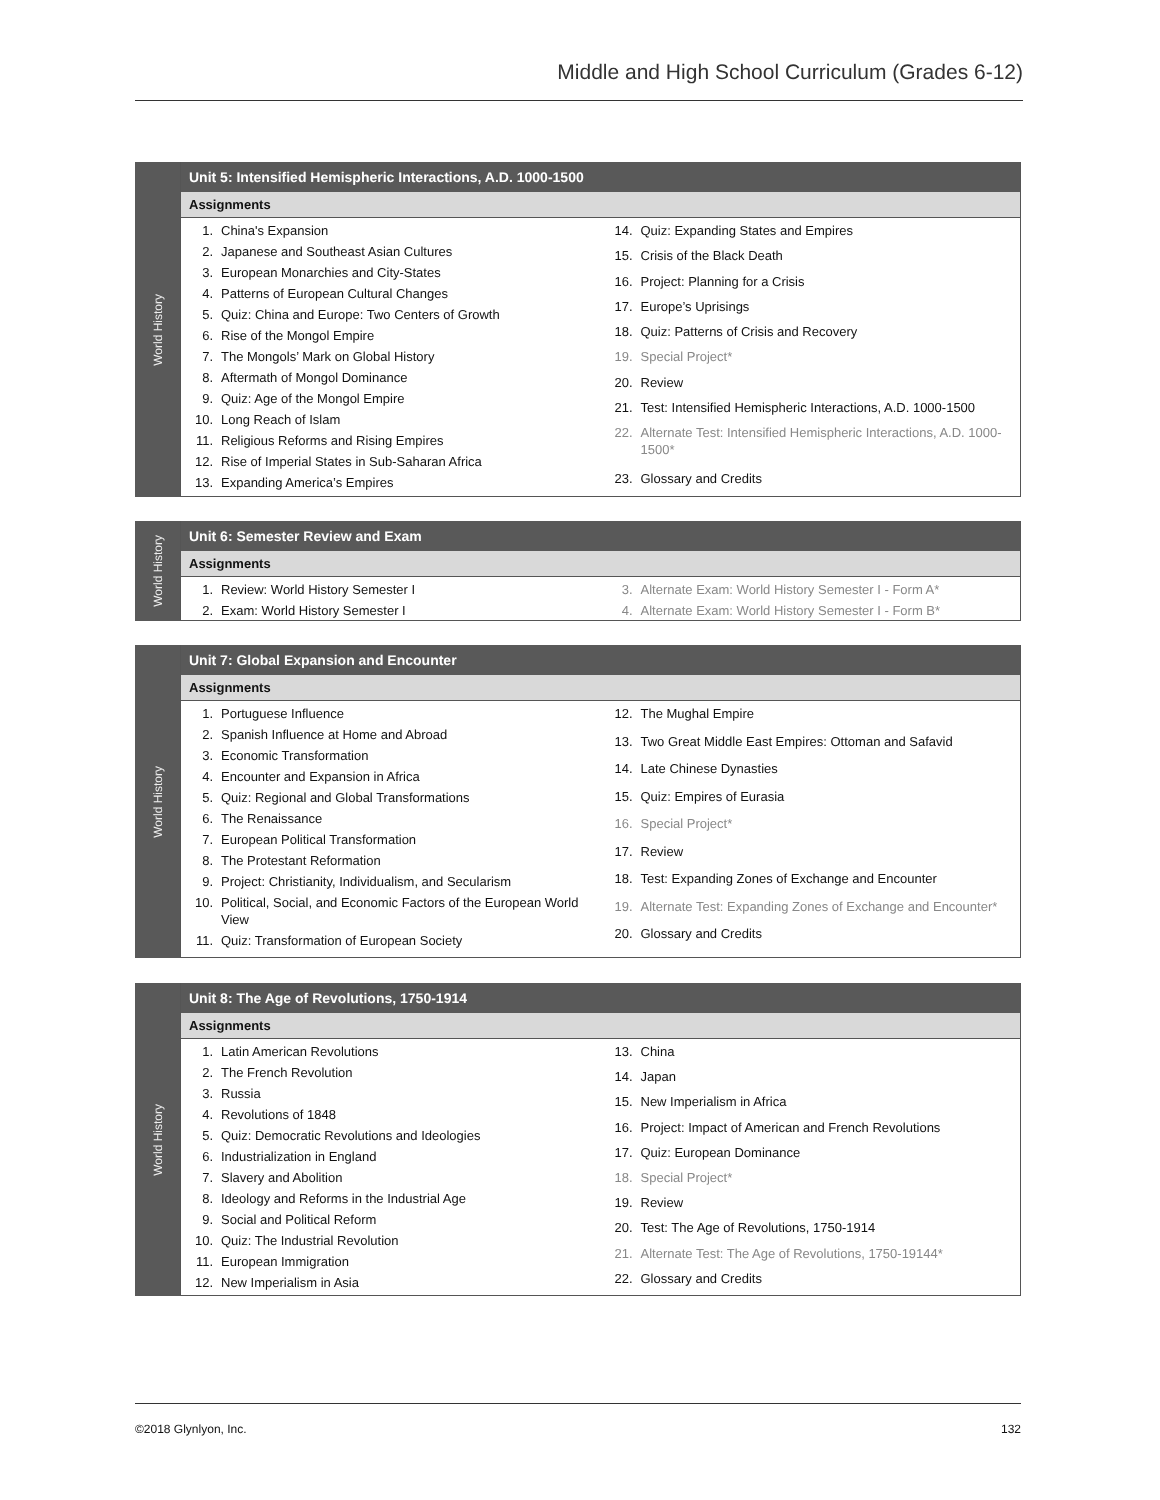Middle and High School Curriculum (Grades 6-12)
World History
Unit 5: Intensified Hemispheric Interactions, A.D. 1000-1500
Assignments
| 1. | China's Expansion |
| 2. | Japanese and Southeast Asian Cultures |
| 3. | European Monarchies and City-States |
| 4. | Patterns of European Cultural Changes |
| 5. | Quiz: China and Europe: Two Centers of Growth |
| 6. | Rise of the Mongol Empire |
| 7. | The Mongols’ Mark on Global History |
| 8. | Aftermath of Mongol Dominance |
| 9. | Quiz: Age of the Mongol Empire |
| 10. | Long Reach of Islam |
| 11. | Religious Reforms and Rising Empires |
| 12. | Rise of Imperial States in Sub-Saharan Africa |
| 13. | Expanding America’s Empires |
| 14. | Quiz: Expanding States and Empires |
| 15. | Crisis of the Black Death |
| 16. | Project: Planning for a Crisis |
| 17. | Europe’s Uprisings |
| 18. | Quiz: Patterns of Crisis and Recovery |
| 19. | Special Project* |
| 20. | Review |
| 21. | Test: Intensified Hemispheric Interactions, A.D. 1000-1500 |
| 22. | Alternate Test: Intensified Hemispheric Interactions, A.D. 1000-1500* |
| 23. | Glossary and Credits |
World History
Unit 6: Semester Review and Exam
Assignments
| 1. | Review: World History Semester I |
| 2. | Exam: World History Semester I |
| 3. | Alternate Exam: World History Semester I - Form A* |
| 4. | Alternate Exam: World History Semester I - Form B* |
World History
Unit 7: Global Expansion and Encounter
Assignments
| 1. | Portuguese Influence |
| 2. | Spanish Influence at Home and Abroad |
| 3. | Economic Transformation |
| 4. | Encounter and Expansion in Africa |
| 5. | Quiz: Regional and Global Transformations |
| 6. | The Renaissance |
| 7. | European Political Transformation |
| 8. | The Protestant Reformation |
| 9. | Project: Christianity, Individualism, and Secularism |
| 10. | Political, Social, and Economic Factors of the European World View |
| 11. | Quiz: Transformation of European Society |
| 12. | The Mughal Empire |
| 13. | Two Great Middle East Empires: Ottoman and Safavid |
| 14. | Late Chinese Dynasties |
| 15. | Quiz: Empires of Eurasia |
| 16. | Special Project* |
| 17. | Review |
| 18. | Test: Expanding Zones of Exchange and Encounter |
| 19. | Alternate Test: Expanding Zones of Exchange and Encounter* |
| 20. | Glossary and Credits |
World History
Unit 8: The Age of Revolutions, 1750-1914
Assignments
| 1. | Latin American Revolutions |
| 2. | The French Revolution |
| 3. | Russia |
| 4. | Revolutions of 1848 |
| 5. | Quiz: Democratic Revolutions and Ideologies |
| 6. | Industrialization in England |
| 7. | Slavery and Abolition |
| 8. | Ideology and Reforms in the Industrial Age |
| 9. | Social and Political Reform |
| 10. | Quiz: The Industrial Revolution |
| 11. | European Immigration |
| 12. | New Imperialism in Asia |
| 13. | China |
| 14. | Japan |
| 15. | New Imperialism in Africa |
| 16. | Project: Impact of American and French Revolutions |
| 17. | Quiz: European Dominance |
| 18. | Special Project* |
| 19. | Review |
| 20. | Test: The Age of Revolutions, 1750-1914 |
| 21. | Alternate Test: The Age of Revolutions, 1750-19144* |
| 22. | Glossary and Credits |
©2018 Glynlyon, Inc. 132